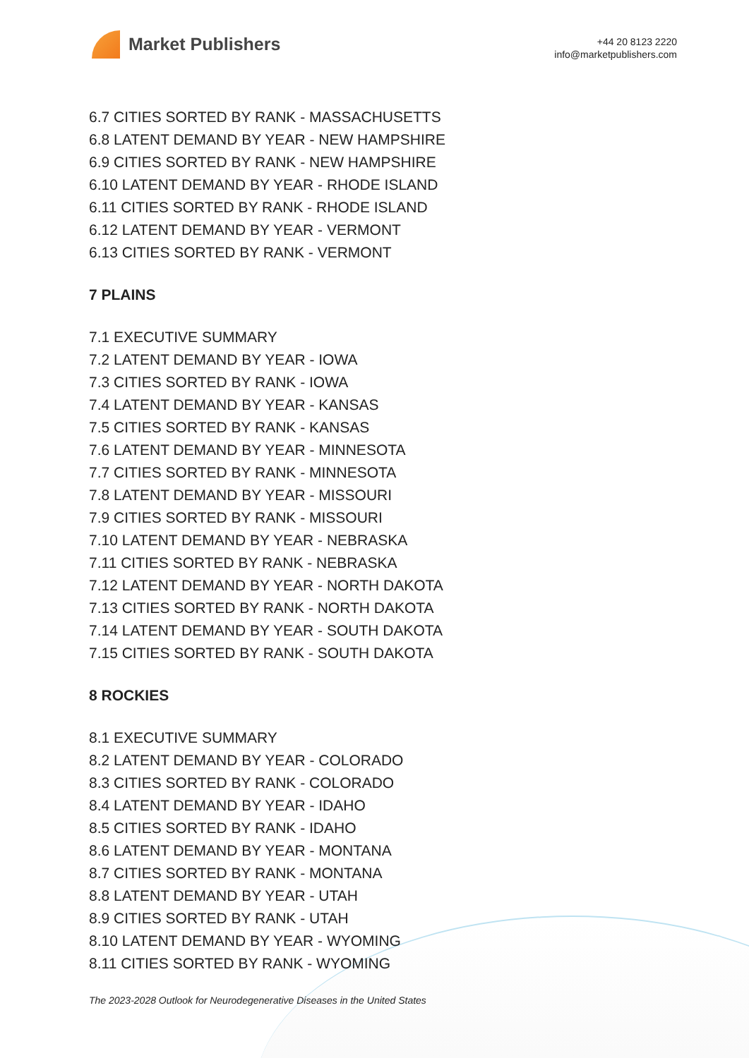Market Publishers
+44 20 8123 2220
info@marketpublishers.com
6.7 CITIES SORTED BY RANK - MASSACHUSETTS
6.8 LATENT DEMAND BY YEAR - NEW HAMPSHIRE
6.9 CITIES SORTED BY RANK - NEW HAMPSHIRE
6.10 LATENT DEMAND BY YEAR - RHODE ISLAND
6.11 CITIES SORTED BY RANK - RHODE ISLAND
6.12 LATENT DEMAND BY YEAR - VERMONT
6.13 CITIES SORTED BY RANK - VERMONT
7 PLAINS
7.1 EXECUTIVE SUMMARY
7.2 LATENT DEMAND BY YEAR - IOWA
7.3 CITIES SORTED BY RANK - IOWA
7.4 LATENT DEMAND BY YEAR - KANSAS
7.5 CITIES SORTED BY RANK - KANSAS
7.6 LATENT DEMAND BY YEAR - MINNESOTA
7.7 CITIES SORTED BY RANK - MINNESOTA
7.8 LATENT DEMAND BY YEAR - MISSOURI
7.9 CITIES SORTED BY RANK - MISSOURI
7.10 LATENT DEMAND BY YEAR - NEBRASKA
7.11 CITIES SORTED BY RANK - NEBRASKA
7.12 LATENT DEMAND BY YEAR - NORTH DAKOTA
7.13 CITIES SORTED BY RANK - NORTH DAKOTA
7.14 LATENT DEMAND BY YEAR - SOUTH DAKOTA
7.15 CITIES SORTED BY RANK - SOUTH DAKOTA
8 ROCKIES
8.1 EXECUTIVE SUMMARY
8.2 LATENT DEMAND BY YEAR - COLORADO
8.3 CITIES SORTED BY RANK - COLORADO
8.4 LATENT DEMAND BY YEAR - IDAHO
8.5 CITIES SORTED BY RANK - IDAHO
8.6 LATENT DEMAND BY YEAR - MONTANA
8.7 CITIES SORTED BY RANK - MONTANA
8.8 LATENT DEMAND BY YEAR - UTAH
8.9 CITIES SORTED BY RANK - UTAH
8.10 LATENT DEMAND BY YEAR - WYOMING
8.11 CITIES SORTED BY RANK - WYOMING
The 2023-2028 Outlook for Neurodegenerative Diseases in the United States